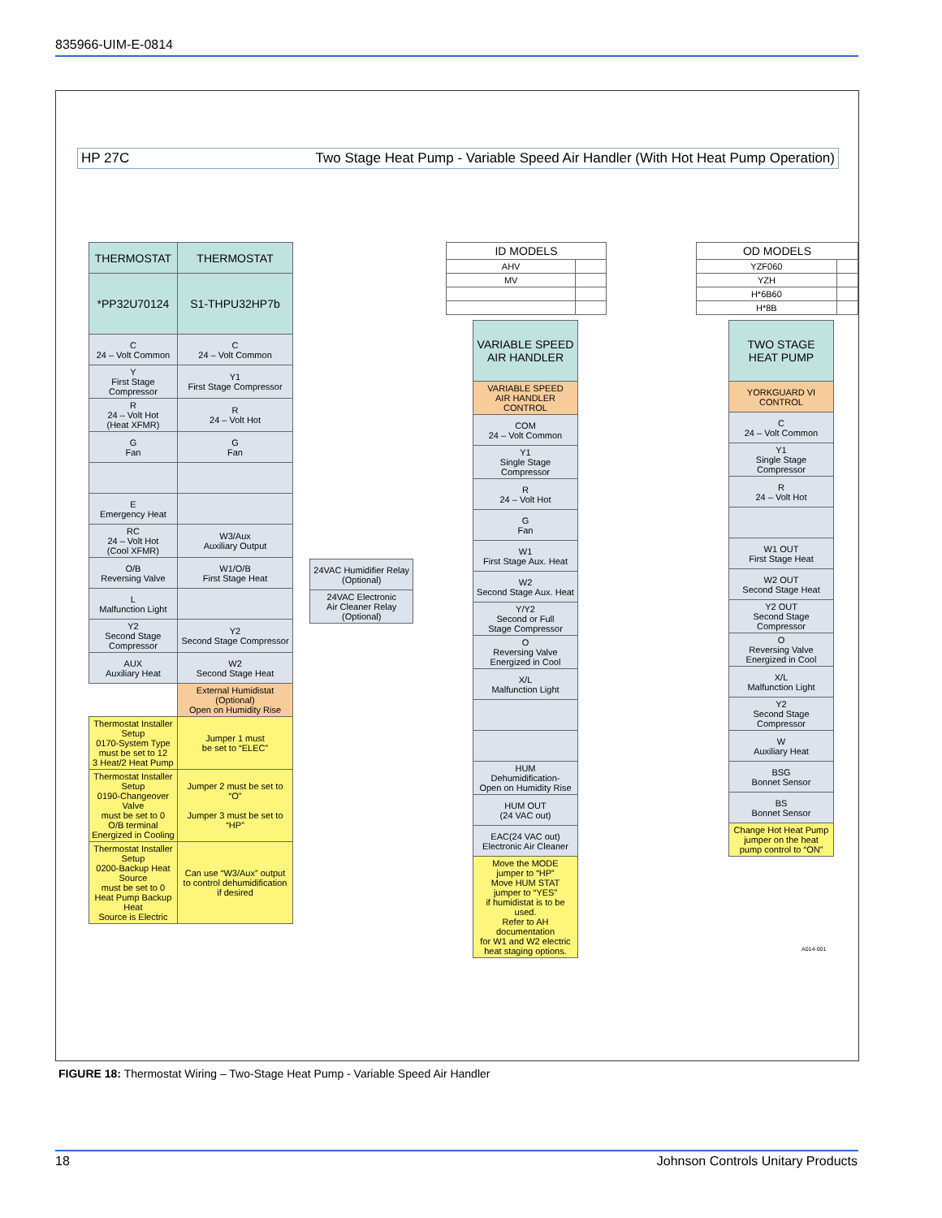835966-UIM-E-0814
HP 27C Two Stage Heat Pump - Variable Speed Air Handler (With Hot Heat Pump Operation)
| THERMOSTAT | THERMOSTAT |
| --- | --- |
| *PP32U70124 | S1-THPU32HP7b |
| C 24 – Volt Common | C 24 – Volt Common |
| Y First Stage Compressor | Y1 First Stage Compressor |
| R 24 – Volt Hot (Heat XFMR) | R 24 – Volt Hot |
| G Fan | G Fan |
| E Emergency Heat | |
| RC 24 – Volt Hot (Cool XFMR) | W3/Aux Auxiliary Output |
| O/B Reversing Valve | W1/O/B First Stage Heat |
| L Malfunction Light | |
| Y2 Second Stage Compressor | Y2 Second Stage Compressor |
| AUX Auxiliary Heat | W2 Second Stage Heat |
| | External Humidistat (Optional) Open on Humidity Rise |
| Thermostat Installer Setup 0170-System Type must be set to 12 3 Heat/2 Heat Pump | Jumper 1 must be set to “ELEC” |
| Thermostat Installer Setup 0190-Changeover Valve must be set to 0 O/B terminal Energized in Cooling | Jumper 2 must be set to “O” Jumper 3 must be set to “HP” |
| Thermostat Installer Setup 0200-Backup Heat Source must be set to 0 Heat Pump Backup Heat Source is Electric | Can use “W3/Aux” output to control dehumidification if desired |
| 24VAC Humidifier Relay (Optional) |
| 24VAC Electronic Air Cleaner Relay (Optional) |
| ID MODELS | |
| AHV | |
| MV | |
| VARIABLE SPEED AIR HANDLER |
| --- |
| VARIABLE SPEED AIR HANDLER CONTROL |
| COM 24 – Volt Common |
| Y1 Single Stage Compressor |
| R 24 – Volt Hot |
| G Fan |
| W1 First Stage Aux. Heat |
| W2 Second Stage Aux. Heat |
| Y/Y2 Second or Full Stage Compressor |
| O Reversing Valve Energized in Cool |
| X/L Malfunction Light |
| HUM Dehumidification- Open on Humidity Rise |
| HUM OUT (24 VAC out) |
| EAC(24 VAC out) Electronic Air Cleaner |
| Move the MODE jumper to “HP” Move HUM STAT jumper to “YES” if humidistat is to be used. Refer to AH documentation for W1 and W2 electric heat staging options. |
| OD MODELS | |
| YZF060 | |
| YZH | |
| H*6B60 | |
| H*8B | |
| TWO STAGE HEAT PUMP |
| --- |
| YORKGUARD VI CONTROL |
| C 24 – Volt Common |
| Y1 Single Stage Compressor |
| R 24 – Volt Hot |
| W1 OUT First Stage Heat |
| W2 OUT Second Stage Heat |
| Y2 OUT Second Stage Compressor |
| O Reversing Valve Energized in Cool |
| X/L Malfunction Light |
| Y2 Second Stage Compressor |
| W Auxiliary Heat |
| BSG Bonnet Sensor |
| BS Bonnet Sensor |
| Change Hot Heat Pump jumper on the heat pump control to “ON” |
A014-001
FIGURE 18: Thermostat Wiring – Two-Stage Heat Pump - Variable Speed Air Handler
18 Johnson Controls Unitary Products